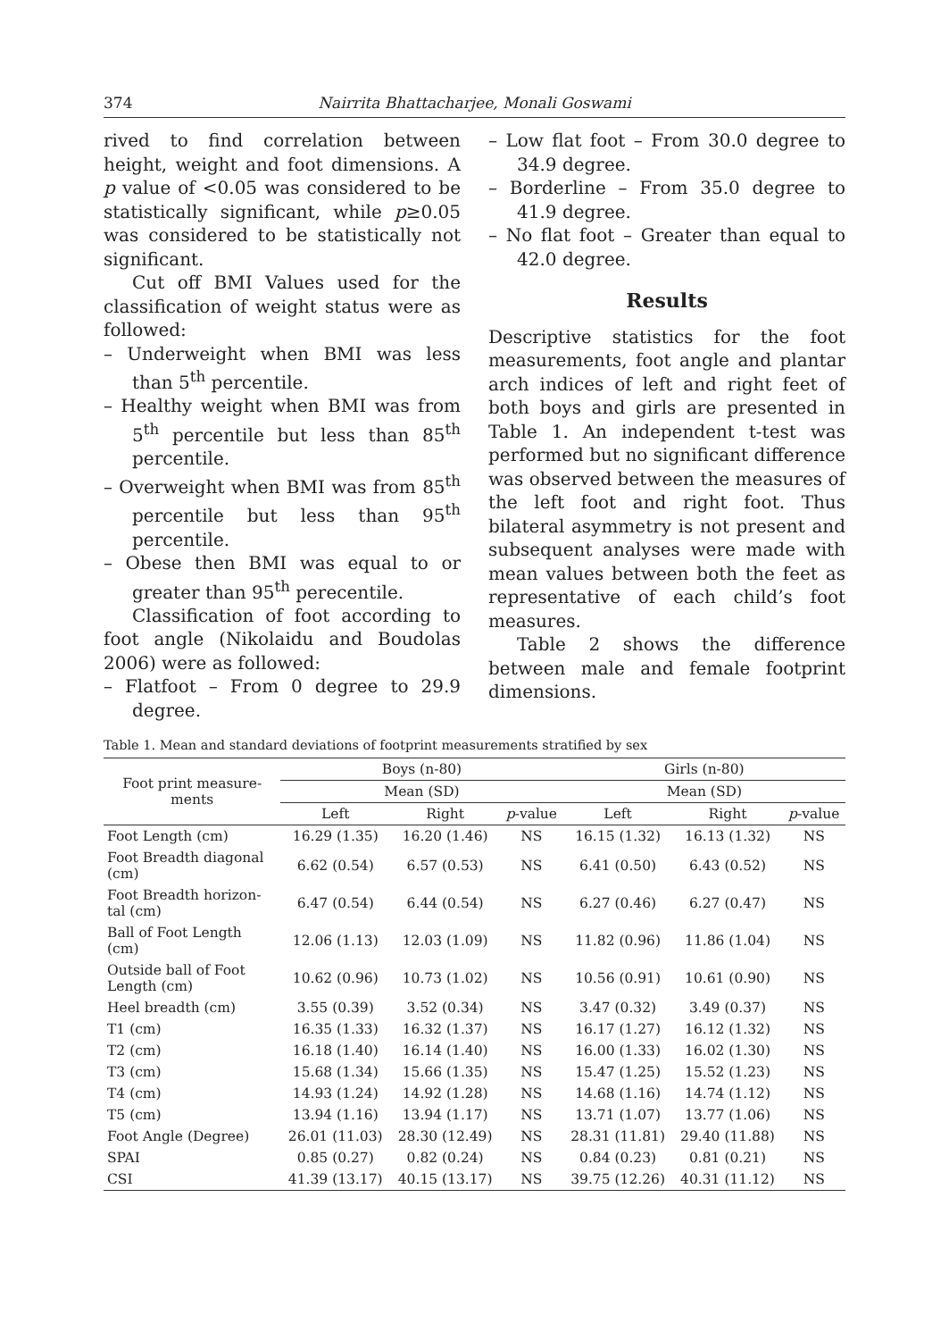374 Nairrita Bhattacharjee, Monali Goswami
rived to find correlation between height, weight and foot dimensions. A p value of <0.05 was considered to be statistically significant, while p≥0.05 was considered to be statistically not significant.
Cut off BMI Values used for the classification of weight status were as followed:
– Underweight when BMI was less than 5<sup>th</sup> percentile.
– Healthy weight when BMI was from 5<sup>th</sup> percentile but less than 85<sup>th</sup> percentile.
– Overweight when BMI was from 85<sup>th</sup> percentile but less than 95<sup>th</sup> percentile.
– Obese then BMI was equal to or greater than 95<sup>th</sup> perecentile.
Classification of foot according to foot angle (Nikolaidu and Boudolas 2006) were as followed:
– Flatfoot – From 0 degree to 29.9 degree.
– Low flat foot – From 30.0 degree to 34.9 degree.
– Borderline – From 35.0 degree to 41.9 degree.
– No flat foot – Greater than equal to 42.0 degree.
Results
Descriptive statistics for the foot measurements, foot angle and plantar arch indices of left and right feet of both boys and girls are presented in Table 1. An independent t-test was performed but no significant difference was observed between the measures of the left foot and right foot. Thus bilateral asymmetry is not present and subsequent analyses were made with mean values between both the feet as representative of each child’s foot measures.
Table 2 shows the difference between male and female footprint dimensions.
Table 1. Mean and standard deviations of footprint measurements stratified by sex
| Foot print measure- ments | Boys (n-80) | | | Girls (n-80) | | |
| --- | --- | --- | --- | --- | --- | --- |
| | Mean (SD) | | | Mean (SD) | | |
| | Left | Right | p -value | Left | Right | p -value |
| Foot Length (cm) | 16.29 (1.35) | 16.20 (1.46) | NS | 16.15 (1.32) | 16.13 (1.32) | NS |
| Foot Breadth diagonal (cm) | 6.62 (0.54) | 6.57 (0.53) | NS | 6.41 (0.50) | 6.43 (0.52) | NS |
| Foot Breadth horizon- tal (cm) | 6.47 (0.54) | 6.44 (0.54) | NS | 6.27 (0.46) | 6.27 (0.47) | NS |
| Ball of Foot Length (cm) | 12.06 (1.13) | 12.03 (1.09) | NS | 11.82 (0.96) | 11.86 (1.04) | NS |
| Outside ball of Foot Length (cm) | 10.62 (0.96) | 10.73 (1.02) | NS | 10.56 (0.91) | 10.61 (0.90) | NS |
| Heel breadth (cm) | 3.55 (0.39) | 3.52 (0.34) | NS | 3.47 (0.32) | 3.49 (0.37) | NS |
| T1 (cm) | 16.35 (1.33) | 16.32 (1.37) | NS | 16.17 (1.27) | 16.12 (1.32) | NS |
| T2 (cm) | 16.18 (1.40) | 16.14 (1.40) | NS | 16.00 (1.33) | 16.02 (1.30) | NS |
| T3 (cm) | 15.68 (1.34) | 15.66 (1.35) | NS | 15.47 (1.25) | 15.52 (1.23) | NS |
| T4 (cm) | 14.93 (1.24) | 14.92 (1.28) | NS | 14.68 (1.16) | 14.74 (1.12) | NS |
| T5 (cm) | 13.94 (1.16) | 13.94 (1.17) | NS | 13.71 (1.07) | 13.77 (1.06) | NS |
| Foot Angle (Degree) | 26.01 (11.03) | 28.30 (12.49) | NS | 28.31 (11.81) | 29.40 (11.88) | NS |
| SPAI | 0.85 (0.27) | 0.82 (0.24) | NS | 0.84 (0.23) | 0.81 (0.21) | NS |
| CSI | 41.39 (13.17) | 40.15 (13.17) | NS | 39.75 (12.26) | 40.31 (11.12) | NS |